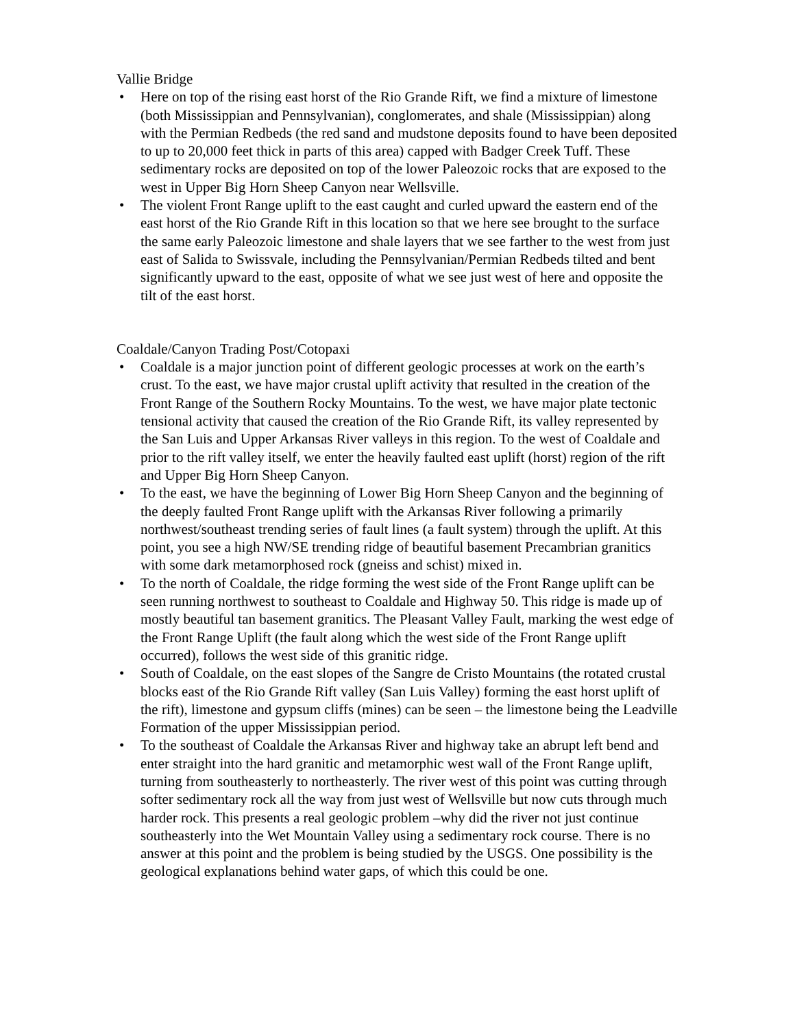Vallie Bridge
• Here on top of the rising east horst of the Rio Grande Rift, we find a mixture of limestone (both Mississippian and Pennsylvanian), conglomerates, and shale (Mississippian) along with the Permian Redbeds (the red sand and mudstone deposits found to have been deposited to up to 20,000 feet thick in parts of this area) capped with Badger Creek Tuff. These sedimentary rocks are deposited on top of the lower Paleozoic rocks that are exposed to the west in Upper Big Horn Sheep Canyon near Wellsville.
• The violent Front Range uplift to the east caught and curled upward the eastern end of the east horst of the Rio Grande Rift in this location so that we here see brought to the surface the same early Paleozoic limestone and shale layers that we see farther to the west from just east of Salida to Swissvale, including the Pennsylvanian/Permian Redbeds tilted and bent significantly upward to the east, opposite of what we see just west of here and opposite the tilt of the east horst.
Coaldale/Canyon Trading Post/Cotopaxi
• Coaldale is a major junction point of different geologic processes at work on the earth’s crust. To the east, we have major crustal uplift activity that resulted in the creation of the Front Range of the Southern Rocky Mountains. To the west, we have major plate tectonic tensional activity that caused the creation of the Rio Grande Rift, its valley represented by the San Luis and Upper Arkansas River valleys in this region. To the west of Coaldale and prior to the rift valley itself, we enter the heavily faulted east uplift (horst) region of the rift and Upper Big Horn Sheep Canyon.
• To the east, we have the beginning of Lower Big Horn Sheep Canyon and the beginning of the deeply faulted Front Range uplift with the Arkansas River following a primarily northwest/southeast trending series of fault lines (a fault system) through the uplift. At this point, you see a high NW/SE trending ridge of beautiful basement Precambrian granitics with some dark metamorphosed rock (gneiss and schist) mixed in.
• To the north of Coaldale, the ridge forming the west side of the Front Range uplift can be seen running northwest to southeast to Coaldale and Highway 50. This ridge is made up of mostly beautiful tan basement granitics. The Pleasant Valley Fault, marking the west edge of the Front Range Uplift (the fault along which the west side of the Front Range uplift occurred), follows the west side of this granitic ridge.
• South of Coaldale, on the east slopes of the Sangre de Cristo Mountains (the rotated crustal blocks east of the Rio Grande Rift valley (San Luis Valley) forming the east horst uplift of the rift), limestone and gypsum cliffs (mines) can be seen – the limestone being the Leadville Formation of the upper Mississippian period.
• To the southeast of Coaldale the Arkansas River and highway take an abrupt left bend and enter straight into the hard granitic and metamorphic west wall of the Front Range uplift, turning from southeasterly to northeasterly. The river west of this point was cutting through softer sedimentary rock all the way from just west of Wellsville but now cuts through much harder rock. This presents a real geologic problem –why did the river not just continue southeasterly into the Wet Mountain Valley using a sedimentary rock course. There is no answer at this point and the problem is being studied by the USGS. One possibility is the geological explanations behind water gaps, of which this could be one.